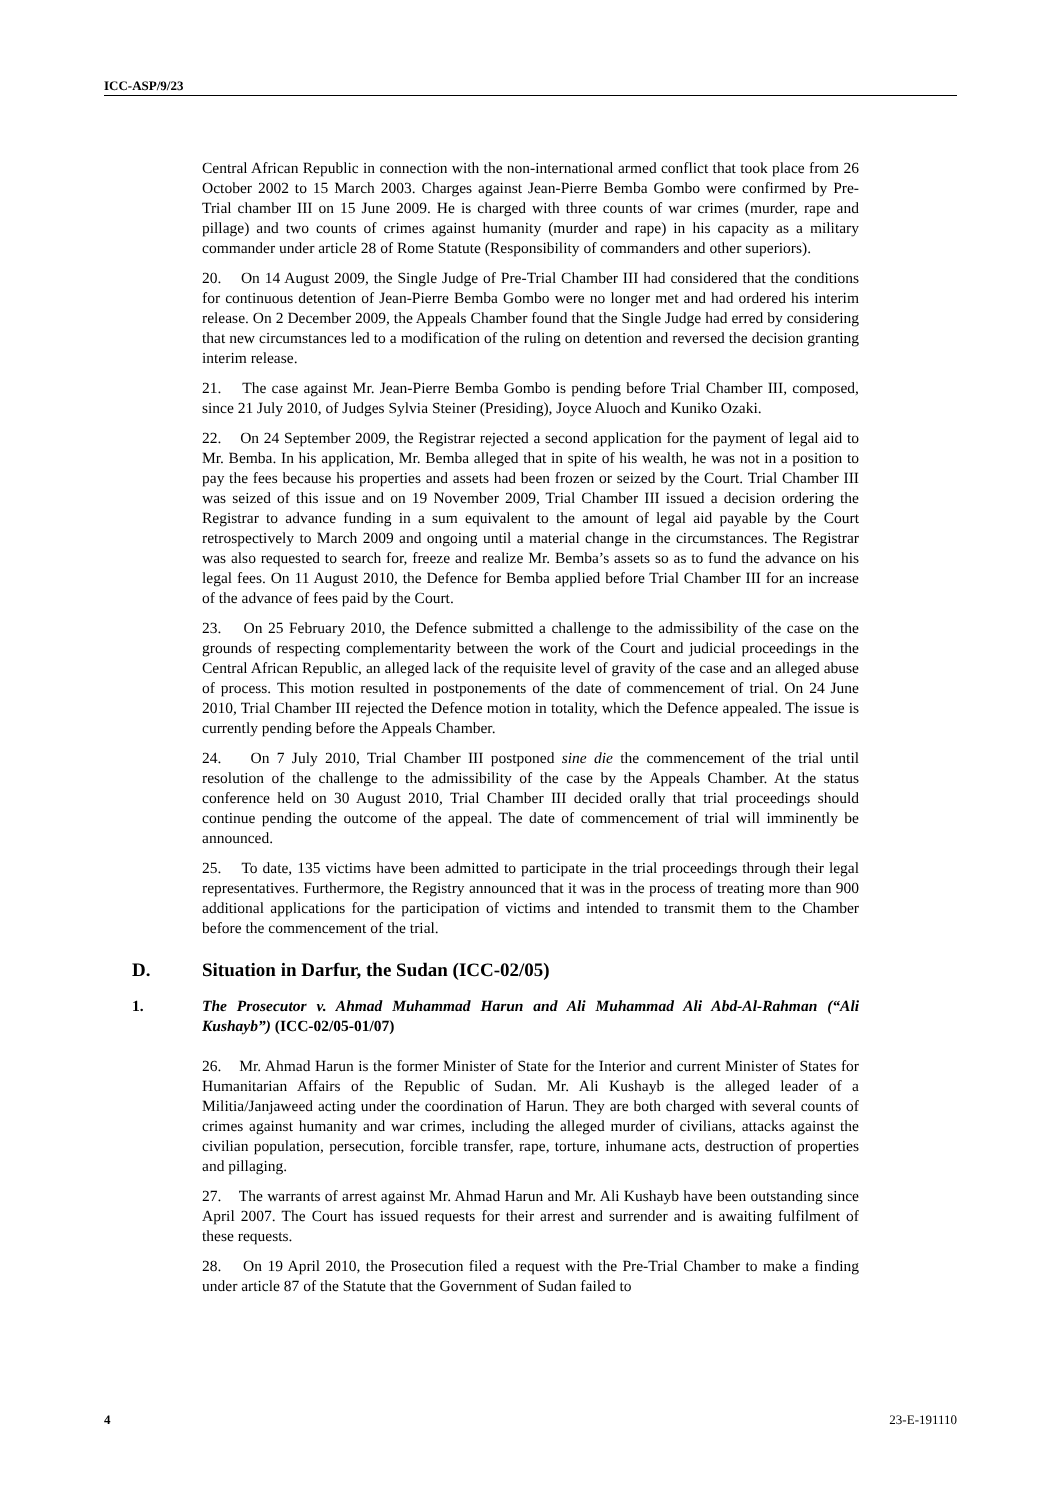ICC-ASP/9/23
Central African Republic in connection with the non-international armed conflict that took place from 26 October 2002 to 15 March 2003. Charges against Jean-Pierre Bemba Gombo were confirmed by Pre-Trial chamber III on 15 June 2009. He is charged with three counts of war crimes (murder, rape and pillage) and two counts of crimes against humanity (murder and rape) in his capacity as a military commander under article 28 of Rome Statute (Responsibility of commanders and other superiors).
20. On 14 August 2009, the Single Judge of Pre-Trial Chamber III had considered that the conditions for continuous detention of Jean-Pierre Bemba Gombo were no longer met and had ordered his interim release. On 2 December 2009, the Appeals Chamber found that the Single Judge had erred by considering that new circumstances led to a modification of the ruling on detention and reversed the decision granting interim release.
21. The case against Mr. Jean-Pierre Bemba Gombo is pending before Trial Chamber III, composed, since 21 July 2010, of Judges Sylvia Steiner (Presiding), Joyce Aluoch and Kuniko Ozaki.
22. On 24 September 2009, the Registrar rejected a second application for the payment of legal aid to Mr. Bemba. In his application, Mr. Bemba alleged that in spite of his wealth, he was not in a position to pay the fees because his properties and assets had been frozen or seized by the Court. Trial Chamber III was seized of this issue and on 19 November 2009, Trial Chamber III issued a decision ordering the Registrar to advance funding in a sum equivalent to the amount of legal aid payable by the Court retrospectively to March 2009 and ongoing until a material change in the circumstances. The Registrar was also requested to search for, freeze and realize Mr. Bemba’s assets so as to fund the advance on his legal fees. On 11 August 2010, the Defence for Bemba applied before Trial Chamber III for an increase of the advance of fees paid by the Court.
23. On 25 February 2010, the Defence submitted a challenge to the admissibility of the case on the grounds of respecting complementarity between the work of the Court and judicial proceedings in the Central African Republic, an alleged lack of the requisite level of gravity of the case and an alleged abuse of process. This motion resulted in postponements of the date of commencement of trial. On 24 June 2010, Trial Chamber III rejected the Defence motion in totality, which the Defence appealed. The issue is currently pending before the Appeals Chamber.
24. On 7 July 2010, Trial Chamber III postponed sine die the commencement of the trial until resolution of the challenge to the admissibility of the case by the Appeals Chamber. At the status conference held on 30 August 2010, Trial Chamber III decided orally that trial proceedings should continue pending the outcome of the appeal. The date of commencement of trial will imminently be announced.
25. To date, 135 victims have been admitted to participate in the trial proceedings through their legal representatives. Furthermore, the Registry announced that it was in the process of treating more than 900 additional applications for the participation of victims and intended to transmit them to the Chamber before the commencement of the trial.
D. Situation in Darfur, the Sudan (ICC-02/05)
1. The Prosecutor v. Ahmad Muhammad Harun and Ali Muhammad Ali Abd-Al-Rahman (“Ali Kushayb”) (ICC-02/05-01/07)
26. Mr. Ahmad Harun is the former Minister of State for the Interior and current Minister of States for Humanitarian Affairs of the Republic of Sudan. Mr. Ali Kushayb is the alleged leader of a Militia/Janjaweed acting under the coordination of Harun. They are both charged with several counts of crimes against humanity and war crimes, including the alleged murder of civilians, attacks against the civilian population, persecution, forcible transfer, rape, torture, inhumane acts, destruction of properties and pillaging.
27. The warrants of arrest against Mr. Ahmad Harun and Mr. Ali Kushayb have been outstanding since April 2007. The Court has issued requests for their arrest and surrender and is awaiting fulfilment of these requests.
28. On 19 April 2010, the Prosecution filed a request with the Pre-Trial Chamber to make a finding under article 87 of the Statute that the Government of Sudan failed to
4 23-E-191110